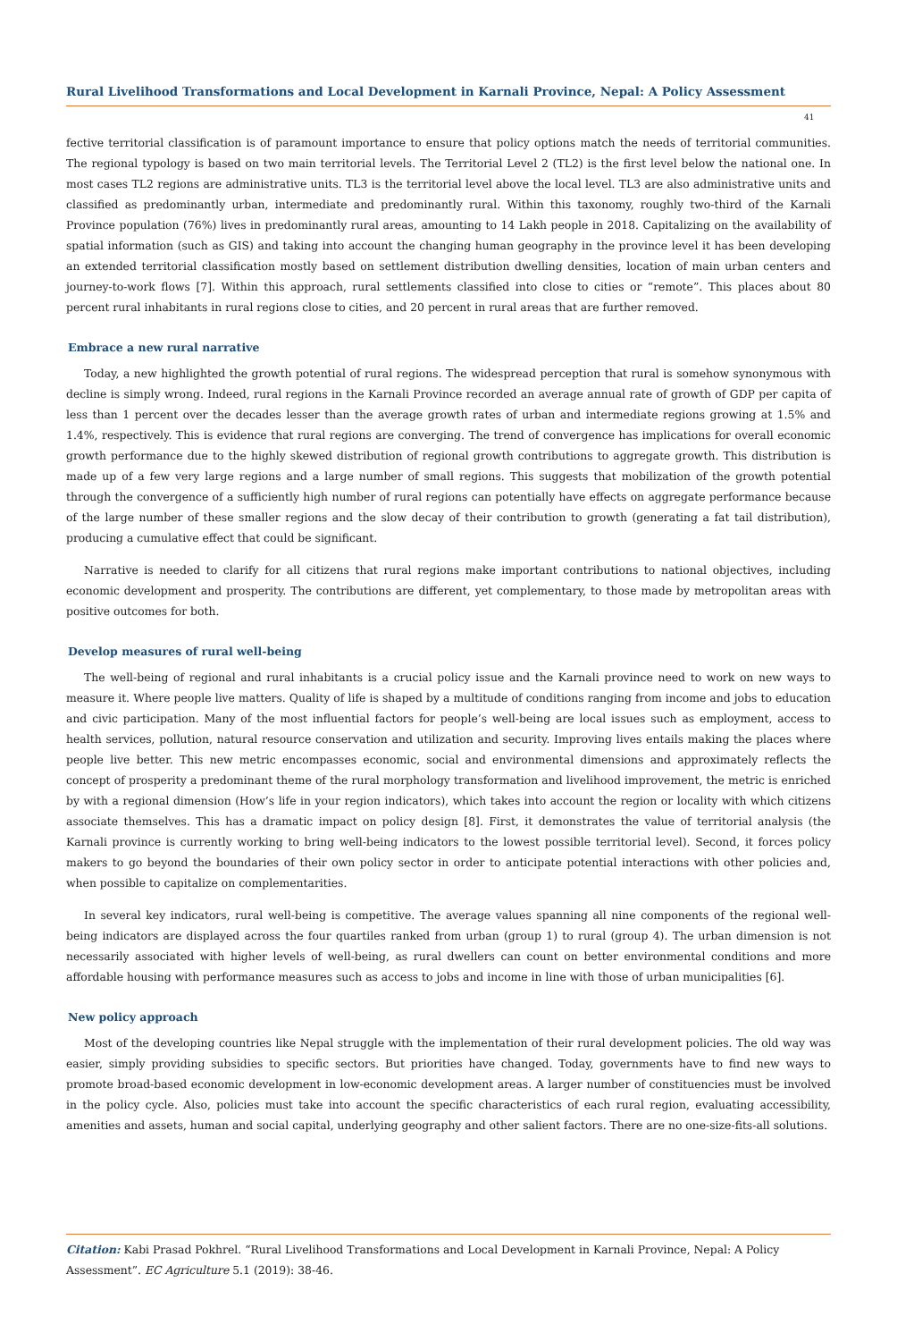Rural Livelihood Transformations and Local Development in Karnali Province, Nepal: A Policy Assessment
41
fective territorial classification is of paramount importance to ensure that policy options match the needs of territorial communities. The regional typology is based on two main territorial levels. The Territorial Level 2 (TL2) is the first level below the national one. In most cases TL2 regions are administrative units. TL3 is the territorial level above the local level. TL3 are also administrative units and classified as predominantly urban, intermediate and predominantly rural. Within this taxonomy, roughly two-third of the Karnali Province population (76%) lives in predominantly rural areas, amounting to 14 Lakh people in 2018. Capitalizing on the availability of spatial information (such as GIS) and taking into account the changing human geography in the province level it has been developing an extended territorial classification mostly based on settlement distribution dwelling densities, location of main urban centers and journey-to-work flows [7]. Within this approach, rural settlements classified into close to cities or “remote”. This places about 80 percent rural inhabitants in rural regions close to cities, and 20 percent in rural areas that are further removed.
Embrace a new rural narrative
Today, a new highlighted the growth potential of rural regions. The widespread perception that rural is somehow synonymous with decline is simply wrong. Indeed, rural regions in the Karnali Province recorded an average annual rate of growth of GDP per capita of less than 1 percent over the decades lesser than the average growth rates of urban and intermediate regions growing at 1.5% and 1.4%, respectively. This is evidence that rural regions are converging. The trend of convergence has implications for overall economic growth performance due to the highly skewed distribution of regional growth contributions to aggregate growth. This distribution is made up of a few very large regions and a large number of small regions. This suggests that mobilization of the growth potential through the convergence of a sufficiently high number of rural regions can potentially have effects on aggregate performance because of the large number of these smaller regions and the slow decay of their contribution to growth (generating a fat tail distribution), producing a cumulative effect that could be significant.
Narrative is needed to clarify for all citizens that rural regions make important contributions to national objectives, including economic development and prosperity. The contributions are different, yet complementary, to those made by metropolitan areas with positive outcomes for both.
Develop measures of rural well-being
The well-being of regional and rural inhabitants is a crucial policy issue and the Karnali province need to work on new ways to measure it. Where people live matters. Quality of life is shaped by a multitude of conditions ranging from income and jobs to education and civic participation. Many of the most influential factors for people’s well-being are local issues such as employment, access to health services, pollution, natural resource conservation and utilization and security. Improving lives entails making the places where people live better. This new metric encompasses economic, social and environmental dimensions and approximately reflects the concept of prosperity a predominant theme of the rural morphology transformation and livelihood improvement, the metric is enriched by with a regional dimension (How’s life in your region indicators), which takes into account the region or locality with which citizens associate themselves. This has a dramatic impact on policy design [8]. First, it demonstrates the value of territorial analysis (the Karnali province is currently working to bring well-being indicators to the lowest possible territorial level). Second, it forces policy makers to go beyond the boundaries of their own policy sector in order to anticipate potential interactions with other policies and, when possible to capitalize on complementarities.
In several key indicators, rural well-being is competitive. The average values spanning all nine components of the regional well-being indicators are displayed across the four quartiles ranked from urban (group 1) to rural (group 4). The urban dimension is not necessarily associated with higher levels of well-being, as rural dwellers can count on better environmental conditions and more affordable housing with performance measures such as access to jobs and income in line with those of urban municipalities [6].
New policy approach
Most of the developing countries like Nepal struggle with the implementation of their rural development policies. The old way was easier, simply providing subsidies to specific sectors. But priorities have changed. Today, governments have to find new ways to promote broad-based economic development in low-economic development areas. A larger number of constituencies must be involved in the policy cycle. Also, policies must take into account the specific characteristics of each rural region, evaluating accessibility, amenities and assets, human and social capital, underlying geography and other salient factors. There are no one-size-fits-all solutions.
Citation: Kabi Prasad Pokhrel. “Rural Livelihood Transformations and Local Development in Karnali Province, Nepal: A Policy Assessment”. EC Agriculture 5.1 (2019): 38-46.